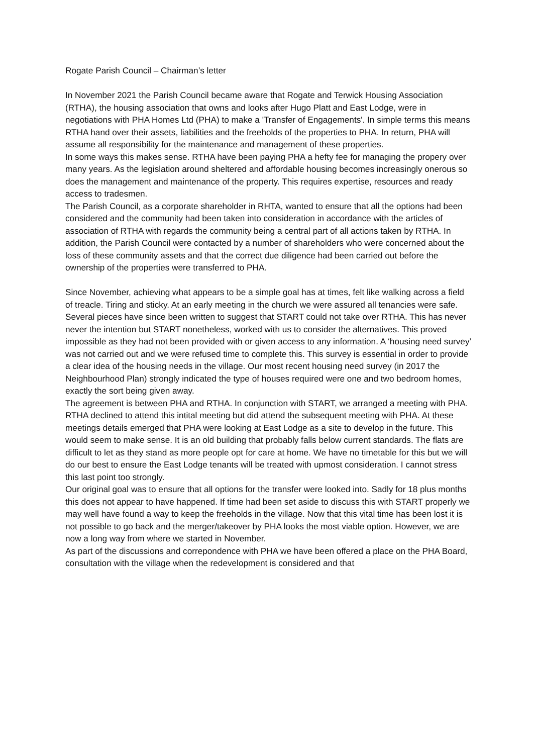Rogate Parish Council – Chairman’s letter
In November 2021 the Parish Council became aware that Rogate and Terwick Housing Association (RTHA), the housing association that owns and looks after Hugo Platt and East Lodge, were in negotiations with PHA Homes Ltd (PHA) to make a 'Transfer of Engagements'. In simple terms this means RTHA hand over their assets, liabilities and the freeholds of the properties to PHA. In return, PHA will assume all responsibility for the maintenance and management of these properties.
In some ways this makes sense. RTHA have been paying PHA a hefty fee for managing the propery over many years. As the legislation around sheltered and affordable housing becomes increasingly onerous so does the management and maintenance of the property. This requires expertise, resources and ready access to tradesmen.
The Parish Council, as a corporate shareholder in RHTA, wanted to ensure that all the options had been considered and the community had been taken into consideration in accordance with the articles of association of RTHA with regards the community being a central part of all actions taken by RTHA. In addition, the Parish Council were contacted by a number of shareholders who were concerned about the loss of these community assets and that the correct due diligence had been carried out before the ownership of the properties were transferred to PHA.
Since November, achieving what appears to be a simple goal has at times, felt like walking across a field of treacle. Tiring and sticky. At an early meeting in the church we were assured all tenancies were safe. Several pieces have since been written to suggest that START could not take over RTHA. This has never never the intention but START nonetheless, worked with us to consider the alternatives. This proved impossible as they had not been provided with or given access to any information. A ‘housing need survey’ was not carried out and we were refused time to complete this. This survey is essential in order to provide a clear idea of the housing needs in the village. Our most recent housing need survey (in 2017 the Neighbourhood Plan) strongly indicated the type of houses required were one and two bedroom homes, exactly the sort being given away.
The agreement is between PHA and RTHA. In conjunction with START, we arranged a meeting with PHA. RTHA declined to attend this intital meeting but did attend the subsequent meeting with PHA. At these meetings details emerged that PHA were looking at East Lodge as a site to develop in the future. This would seem to make sense. It is an old building that probably falls below current standards. The flats are difficult to let as they stand as more people opt for care at home. We have no timetable for this but we will do our best to ensure the East Lodge tenants will be treated with upmost consideration. I cannot stress this last point too strongly.
Our original goal was to ensure that all options for the transfer were looked into. Sadly for 18 plus months this does not appear to have happened. If time had been set aside to discuss this with START properly we may well have found a way to keep the freeholds in the village. Now that this vital time has been lost it is not possible to go back and the merger/takeover by PHA looks the most viable option. However, we are now a long way from where we started in November.
As part of the discussions and correpondence with PHA we have been offered a place on the PHA Board, consultation with the village when the redevelopment is considered and that